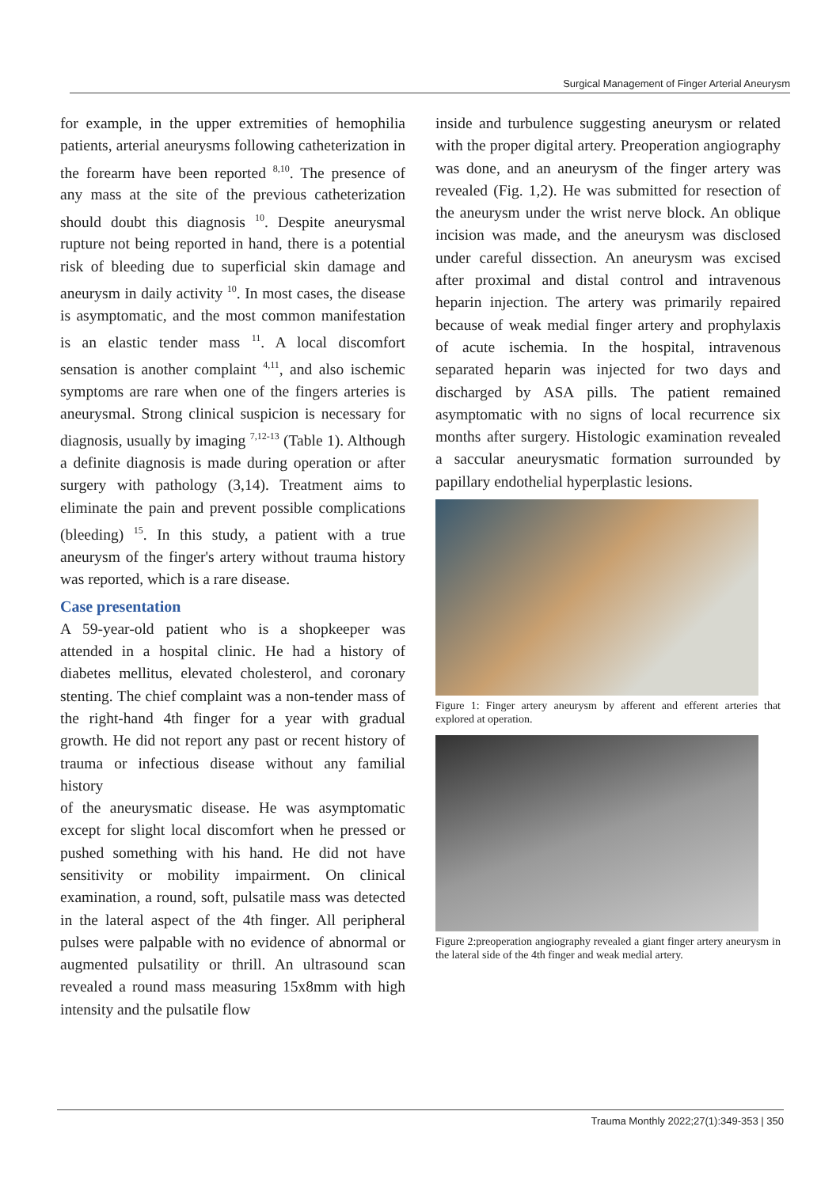Surgical Management of Finger Arterial Aneurysm
for example, in the upper extremities of hemophilia patients, arterial aneurysms following catheterization in the forearm have been reported <sup>8,10</sup>. The presence of any mass at the site of the previous catheterization should doubt this diagnosis <sup>10</sup>. Despite aneurysmal rupture not being reported in hand, there is a potential risk of bleeding due to superficial skin damage and aneurysm in daily activity <sup>10</sup>. In most cases, the disease is asymptomatic, and the most common manifestation is an elastic tender mass <sup>11</sup>. A local discomfort sensation is another complaint <sup>4,11</sup>, and also ischemic symptoms are rare when one of the fingers arteries is aneurysmal. Strong clinical suspicion is necessary for diagnosis, usually by imaging <sup>7,12-13</sup> (Table 1). Although a definite diagnosis is made during operation or after surgery with pathology (3,14). Treatment aims to eliminate the pain and prevent possible complications (bleeding) <sup>15</sup>. In this study, a patient with a true aneurysm of the finger's artery without trauma history was reported, which is a rare disease.
Case presentation
A 59-year-old patient who is a shopkeeper was attended in a hospital clinic. He had a history of diabetes mellitus, elevated cholesterol, and coronary stenting. The chief complaint was a non-tender mass of the right-hand 4th finger for a year with gradual growth. He did not report any past or recent history of trauma or infectious disease without any familial history
of the aneurysmatic disease. He was asymptomatic except for slight local discomfort when he pressed or pushed something with his hand. He did not have sensitivity or mobility impairment. On clinical examination, a round, soft, pulsatile mass was detected in the lateral aspect of the 4th finger. All peripheral pulses were palpable with no evidence of abnormal or augmented pulsatility or thrill. An ultrasound scan revealed a round mass measuring 15x8mm with high intensity and the pulsatile flow
inside and turbulence suggesting aneurysm or related with the proper digital artery. Preoperation angiography was done, and an aneurysm of the finger artery was revealed (Fig. 1,2). He was submitted for resection of the aneurysm under the wrist nerve block. An oblique incision was made, and the aneurysm was disclosed under careful dissection. An aneurysm was excised after proximal and distal control and intravenous heparin injection. The artery was primarily repaired because of weak medial finger artery and prophylaxis of acute ischemia. In the hospital, intravenous separated heparin was injected for two days and discharged by ASA pills. The patient remained asymptomatic with no signs of local recurrence six months after surgery. Histologic examination revealed a saccular aneurysmatic formation surrounded by papillary endothelial hyperplastic lesions.
Figure 1: Finger artery aneurysm by afferent and efferent arteries that explored at operation.
Figure 2:preoperation angiography revealed a giant finger artery aneurysm in the lateral side of the 4th finger and weak medial artery.
Trauma Monthly 2022;27(1):349-353 | 350